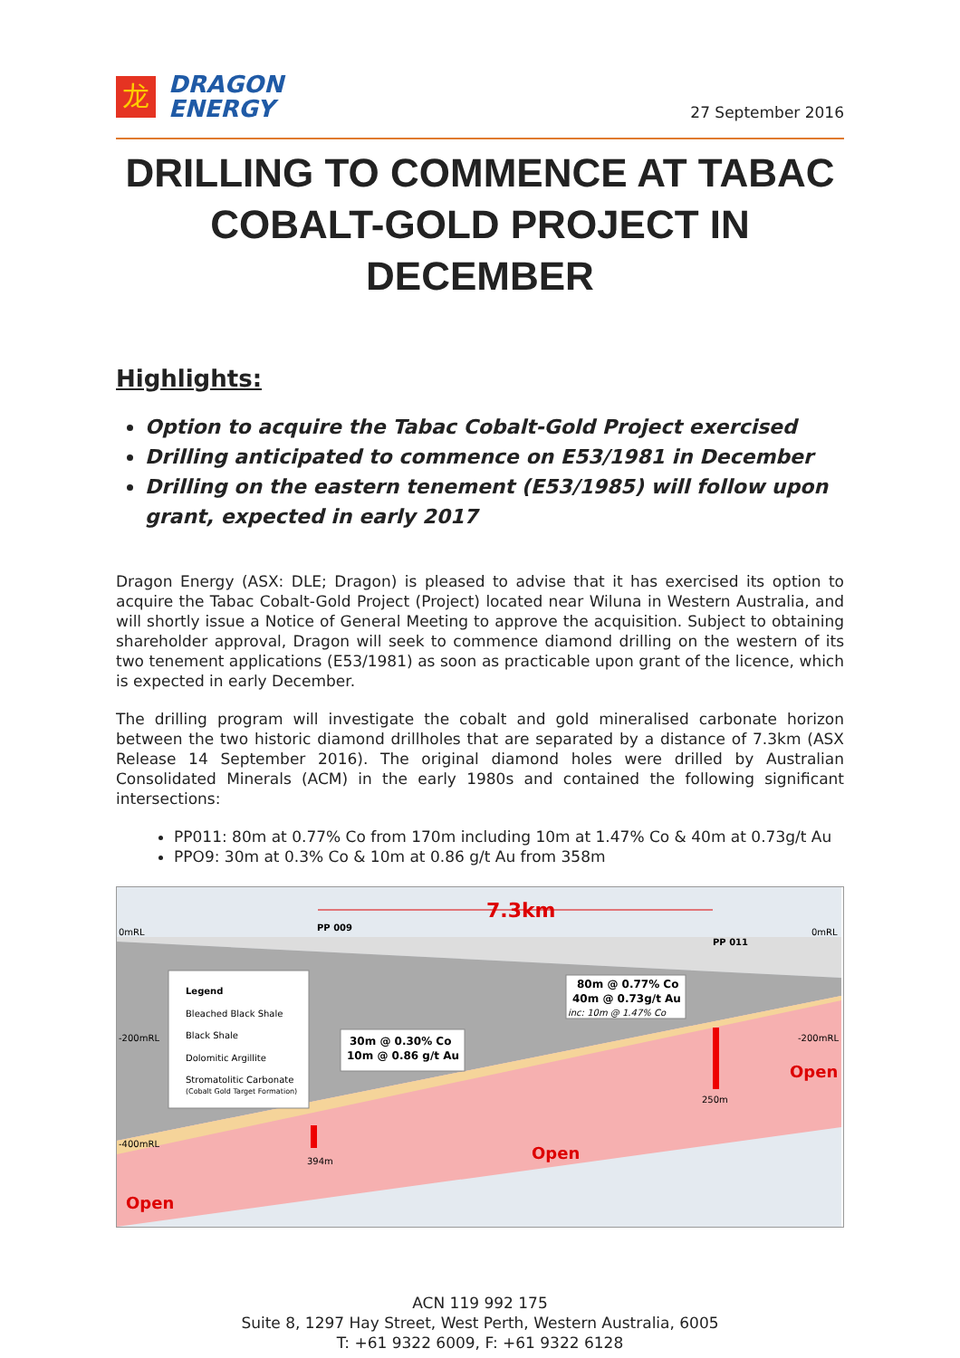龙
DRAGON
ENERGY
27 September 2016
DRILLING TO COMMENCE AT TABAC
COBALT-GOLD PROJECT IN DECEMBER
Highlights:
Option to acquire the Tabac Cobalt-Gold Project exercised
Drilling anticipated to commence on E53/1981 in December
Drilling on the eastern tenement (E53/1985) will follow upon grant, expected in early 2017
Dragon Energy (ASX: DLE; Dragon) is pleased to advise that it has exercised its option to acquire the Tabac Cobalt-Gold Project (Project) located near Wiluna in Western Australia, and will shortly issue a Notice of General Meeting to approve the acquisition. Subject to obtaining shareholder approval, Dragon will seek to commence diamond drilling on the western of its two tenement applications (E53/1981) as soon as practicable upon grant of the licence, which is expected in early December.
The drilling program will investigate the cobalt and gold mineralised carbonate horizon between the two historic diamond drillholes that are separated by a distance of 7.3km (ASX Release 14 September 2016). The original diamond holes were drilled by Australian Consolidated Minerals (ACM) in the early 1980s and contained the following significant intersections:
PP011: 80m at 0.77% Co from 170m including 10m at 1.47% Co & 40m at 0.73g/t Au
PPO9: 30m at 0.3% Co & 10m at 0.86 g/t Au from 358m
7.3km
0mRL
0mRL
PP 009
PP 011
-200mRL
-200mRL
-400mRL
Legend
Bleached Black Shale
Black Shale
Dolomitic Argillite
Stromatolitic Carbonate
(Cobalt Gold Target Formation)
30m @ 0.30% Co
10m @ 0.86 g/t Au
80m @ 0.77% Co
40m @ 0.73g/t Au
inc: 10m @ 1.47% Co
394m
250m
Open
Open
Open
ACN 119 992 175
Suite 8, 1297 Hay Street, West Perth, Western Australia, 6005
T: +61 9322 6009, F: +61 9322 6128